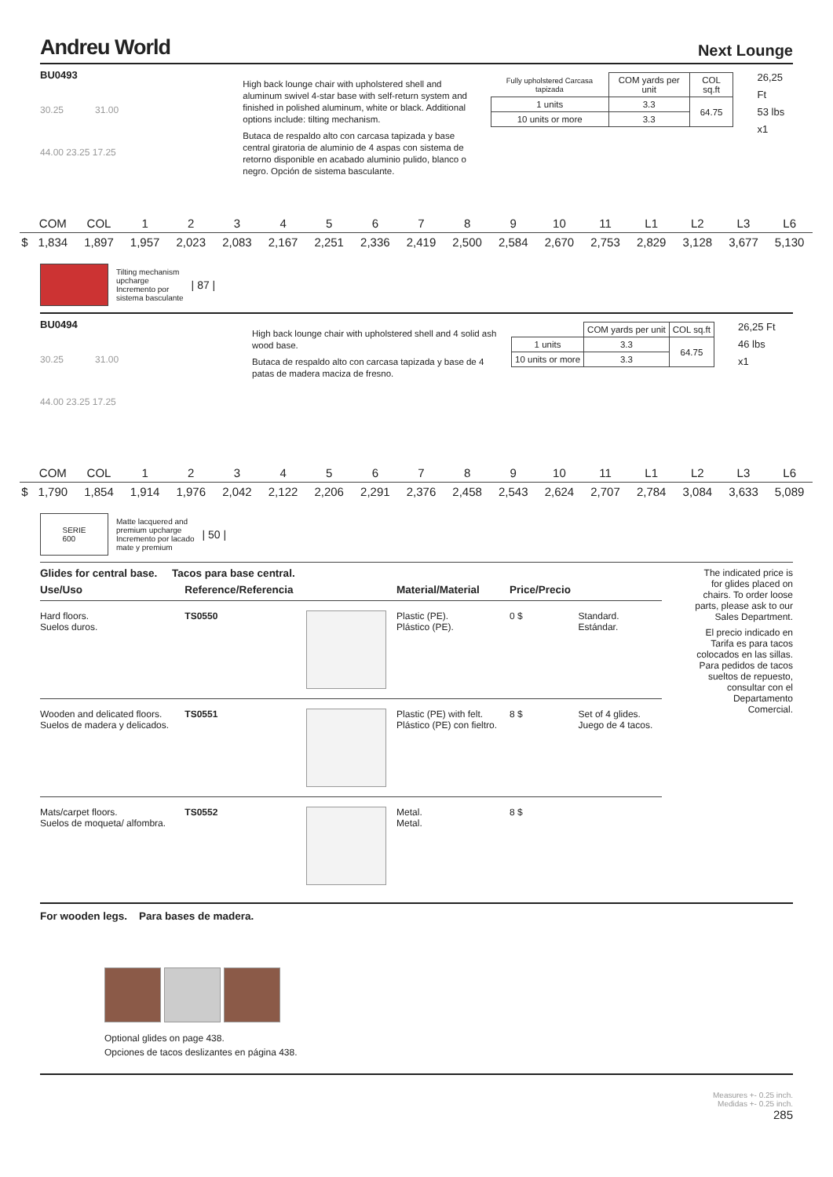Andreu World
Next Lounge
BU0493
30.25 31.00
44.00 23.25 17.25
High back lounge chair with upholstered shell and aluminum swivel 4-star base with self-return system and finished in polished aluminum, white or black. Additional options include: tilting mechanism.
Butaca de respaldo alto con carcasa tapizada y base central giratoria de aluminio de 4 aspas con sistema de retorno disponible en acabado aluminio pulido, blanco o negro. Opción de sistema basculante.
| Fully upholstered Carcasa tapizada | COM yards per unit | COL sq.ft |
| 1 units | 3.3 | 64.75 |
| 10 units or more | 3.3 | |
26,25 Ft
53 lbs
x1
| | COM | COL | 1 | 2 | 3 | 4 | 5 | 6 | 7 | 8 | 9 | 10 | 11 | L1 | L2 | L3 | L6 |
| $ | 1,834 | 1,897 | 1,957 | 2,023 | 2,083 | 2,167 | 2,251 | 2,336 | 2,419 | 2,500 | 2,584 | 2,670 | 2,753 | 2,829 | 3,128 | 3,677 | 5,130 |
Tilting mechanism
upcharge
Incremento por
sistema basculante
| 87 |
BU0494
30.25 31.00
44.00 23.25 17.25
High back lounge chair with upholstered shell and 4 solid ash wood base.
Butaca de respaldo alto con carcasa tapizada y base de 4 patas de madera maciza de fresno.
| | COM yards per unit | COL sq.ft |
| 1 units | 3.3 | 64.75 |
| 10 units or more | 3.3 | |
26,25 Ft
46 lbs
x1
| | COM | COL | 1 | 2 | 3 | 4 | 5 | 6 | 7 | 8 | 9 | 10 | 11 | L1 | L2 | L3 | L6 |
| $ | 1,790 | 1,854 | 1,914 | 1,976 | 2,042 | 2,122 | 2,206 | 2,291 | 2,376 | 2,458 | 2,543 | 2,624 | 2,707 | 2,784 | 3,084 | 3,633 | 5,089 |
SERIE
600
Matte lacquered and
premium upcharge
Incremento por lacado
mate y premium
| 50 |
Glides for central base. Tacos para base central.
| Use/Uso | Reference/Referencia | | Material/Material | Price/Precio | |
| --- | --- | --- | --- | --- | --- |
| Hard floors. Suelos duros. | TS0550 | | Plastic (PE). Plástico (PE). | 0 $ | Standard. Estándar. |
| Wooden and delicated floors. Suelos de madera y delicados. | TS0551 | | Plastic (PE) with felt. Plástico (PE) con fieltro. | 8 $ | Set of 4 glides. Juego de 4 tacos. |
| Mats/carpet floors. Suelos de moqueta/ alfombra. | TS0552 | | Metal. Metal. | 8 $ | |
The indicated price is for glides placed on chairs. To order loose parts, please ask to our Sales Department.
El precio indicado en Tarifa es para tacos colocados en las sillas. Para pedidos de tacos sueltos de repuesto, consultar con el Departamento Comercial.
For wooden legs. Para bases de madera.
Optional glides on page 438.
Opciones de tacos deslizantes en página 438.
Measures +- 0.25 inch.
Medidas +- 0.25 inch.
285